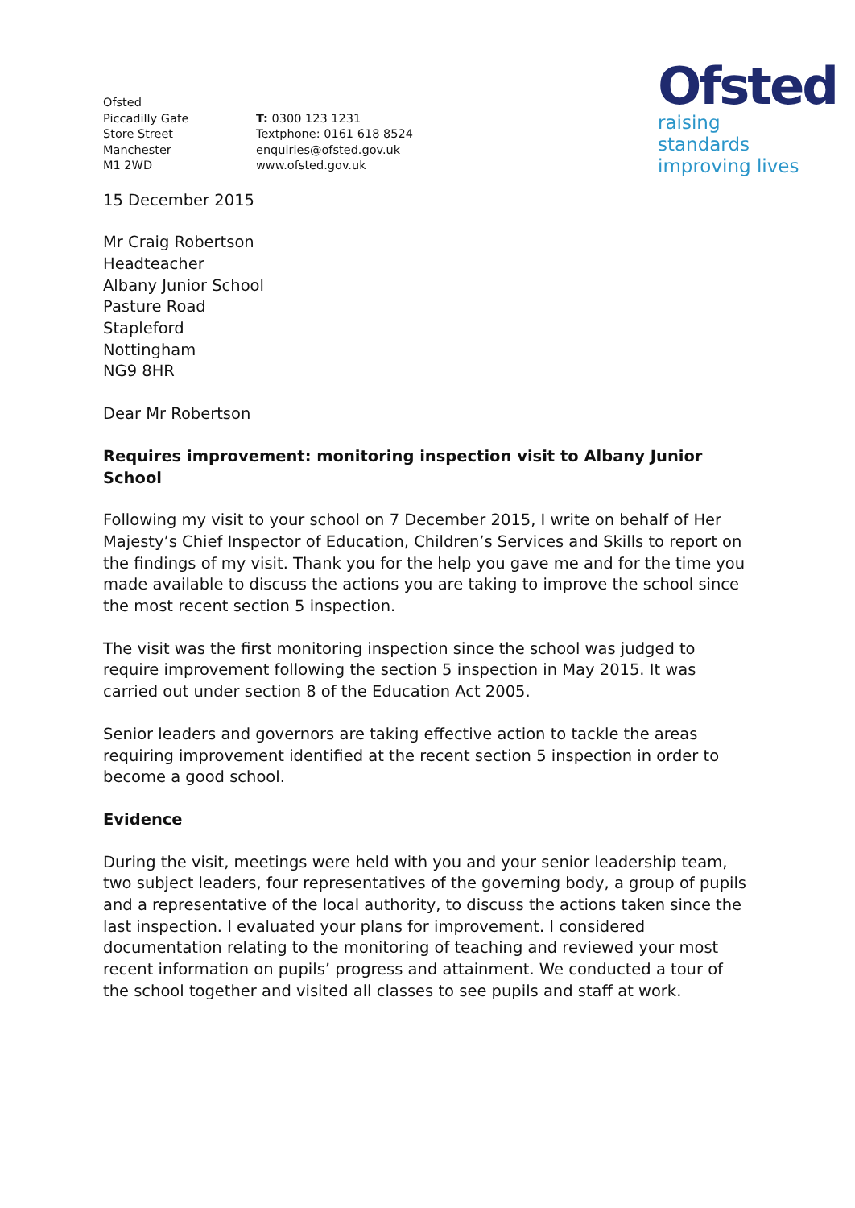Ofsted
raising standards
improving lives
Ofsted
Piccadilly Gate
Store Street
Manchester
M1 2WD
T: 0300 123 1231
Textphone: 0161 618 8524
enquiries@ofsted.gov.uk
www.ofsted.gov.uk
15 December 2015
Mr Craig Robertson
Headteacher
Albany Junior School
Pasture Road
Stapleford
Nottingham
NG9 8HR
Dear Mr Robertson
Requires improvement: monitoring inspection visit to Albany Junior School
Following my visit to your school on 7 December 2015, I write on behalf of Her Majesty’s Chief Inspector of Education, Children’s Services and Skills to report on the findings of my visit. Thank you for the help you gave me and for the time you made available to discuss the actions you are taking to improve the school since the most recent section 5 inspection.
The visit was the first monitoring inspection since the school was judged to require improvement following the section 5 inspection in May 2015. It was carried out under section 8 of the Education Act 2005.
Senior leaders and governors are taking effective action to tackle the areas requiring improvement identified at the recent section 5 inspection in order to become a good school.
Evidence
During the visit, meetings were held with you and your senior leadership team, two subject leaders, four representatives of the governing body, a group of pupils and a representative of the local authority, to discuss the actions taken since the last inspection. I evaluated your plans for improvement. I considered documentation relating to the monitoring of teaching and reviewed your most recent information on pupils’ progress and attainment. We conducted a tour of the school together and visited all classes to see pupils and staff at work.